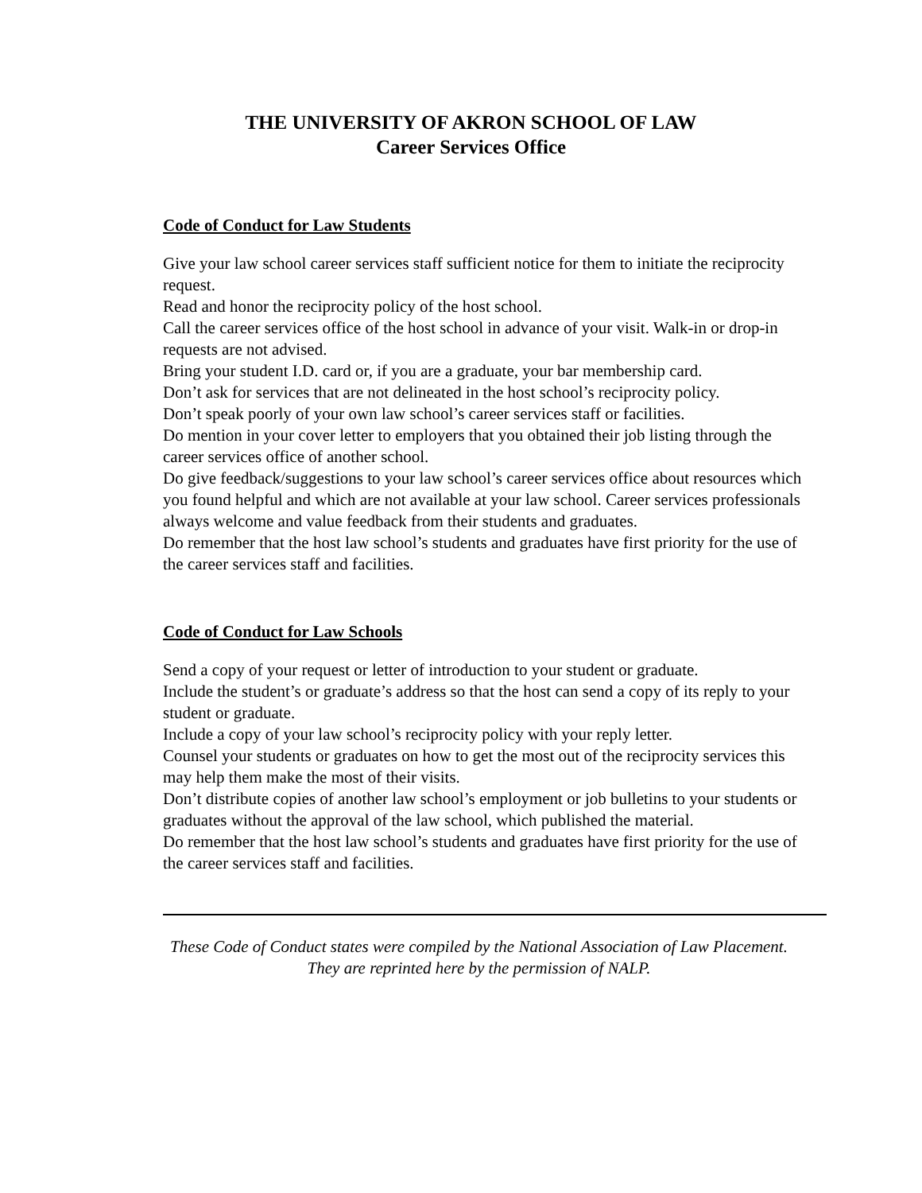THE UNIVERSITY OF AKRON SCHOOL OF LAW
Career Services Office
Code of Conduct for Law Students
Give your law school career services staff sufficient notice for them to initiate the reciprocity request.
Read and honor the reciprocity policy of the host school.
Call the career services office of the host school in advance of your visit. Walk-in or drop-in requests are not advised.
Bring your student I.D. card or, if you are a graduate, your bar membership card.
Don’t ask for services that are not delineated in the host school’s reciprocity policy.
Don’t speak poorly of your own law school’s career services staff or facilities.
Do mention in your cover letter to employers that you obtained their job listing through the career services office of another school.
Do give feedback/suggestions to your law school’s career services office about resources which you found helpful and which are not available at your law school. Career services professionals always welcome and value feedback from their students and graduates.
Do remember that the host law school’s students and graduates have first priority for the use of the career services staff and facilities.
Code of Conduct for Law Schools
Send a copy of your request or letter of introduction to your student or graduate.
Include the student’s or graduate’s address so that the host can send a copy of its reply to your student or graduate.
Include a copy of your law school’s reciprocity policy with your reply letter.
Counsel your students or graduates on how to get the most out of the reciprocity services this may help them make the most of their visits.
Don’t distribute copies of another law school’s employment or job bulletins to your students or graduates without the approval of the law school, which published the material.
Do remember that the host law school’s students and graduates have first priority for the use of the career services staff and facilities.
These Code of Conduct states were compiled by the National Association of Law Placement. They are reprinted here by the permission of NALP.